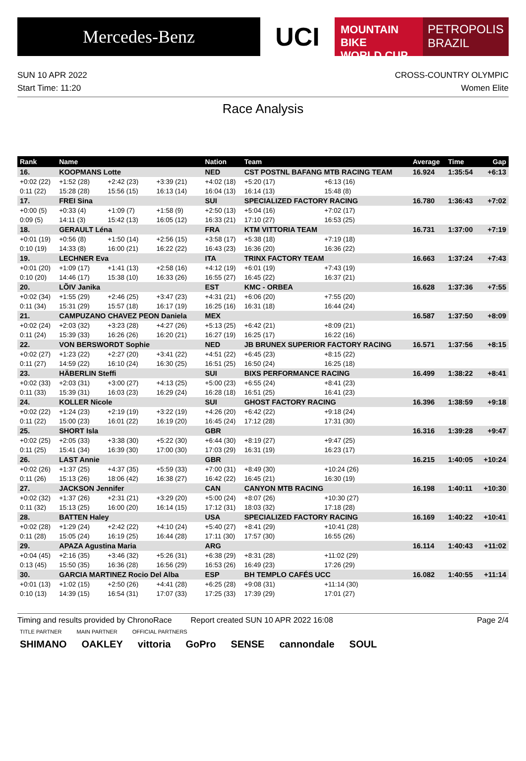Mercedes-Benz
UCI
MOUNTAIN BIKE
WORLD CUP
PETROPOLIS
BRAZIL
SUN 10 APR 2022
Start Time: 11:20
CROSS-COUNTRY OLYMPIC
Women Elite
Race Analysis
| Rank | Name | | | Nation | Team | | | Average | Time | Gap |
| --- | --- | --- | --- | --- | --- | --- | --- | --- | --- | --- |
| 16. | KOOPMANS Lotte | | | NED | CST POSTNL BAFANG MTB RACING TEAM | | | 16.924 | 1:35:54 | +6:13 |
| +0:02 (22) | +1:52 (28) | +2:42 (23) | +3:39 (21) | +4:02 (18) | +5:20 (17) | +6:13 (16) | | | | |
| 0:11 (22) | 15:28 (28) | 15:56 (15) | 16:13 (14) | 16:04 (13) | 16:14 (13) | 15:48 (8) | | | | |
| 17. | FREI Sina | | | SUI | SPECIALIZED FACTORY RACING | | | 16.780 | 1:36:43 | +7:02 |
| +0:00 (5) | +0:33 (4) | +1:09 (7) | +1:58 (9) | +2:50 (13) | +5:04 (16) | +7:02 (17) | | | | |
| 0:09 (5) | 14:11 (3) | 15:42 (13) | 16:05 (12) | 16:33 (21) | 17:10 (27) | 16:53 (25) | | | | |
| 18. | GERAULT Léna | | | FRA | KTM VITTORIA TEAM | | | 16.731 | 1:37:00 | +7:19 |
| +0:01 (19) | +0:56 (8) | +1:50 (14) | +2:56 (15) | +3:58 (17) | +5:38 (18) | +7:19 (18) | | | | |
| 0:10 (19) | 14:33 (8) | 16:00 (21) | 16:22 (22) | 16:43 (23) | 16:36 (20) | 16:36 (22) | | | | |
| 19. | LECHNER Eva | | | ITA | TRINX FACTORY TEAM | | | 16.663 | 1:37:24 | +7:43 |
| +0:01 (20) | +1:09 (17) | +1:41 (13) | +2:58 (16) | +4:12 (19) | +6:01 (19) | +7:43 (19) | | | | |
| 0:10 (20) | 14:46 (17) | 15:38 (10) | 16:33 (26) | 16:55 (27) | 16:45 (22) | 16:37 (21) | | | | |
| 20. | LÕIV Janika | | | EST | KMC - ORBEA | | | 16.628 | 1:37:36 | +7:55 |
| +0:02 (34) | +1:55 (29) | +2:46 (25) | +3:47 (23) | +4:31 (21) | +6:06 (20) | +7:55 (20) | | | | |
| 0:11 (34) | 15:31 (29) | 15:57 (18) | 16:17 (19) | 16:25 (16) | 16:31 (18) | 16:44 (24) | | | | |
| 21. | CAMPUZANO CHAVEZ PEON Daniela | | | MEX | | | | 16.587 | 1:37:50 | +8:09 |
| +0:02 (24) | +2:03 (32) | +3:23 (28) | +4:27 (26) | +5:13 (25) | +6:42 (21) | +8:09 (21) | | | | |
| 0:11 (24) | 15:39 (33) | 16:26 (26) | 16:20 (21) | 16:27 (19) | 16:25 (17) | 16:22 (16) | | | | |
| 22. | VON BERSWORDT Sophie | | | NED | JB BRUNEX SUPERIOR FACTORY RACING | | | 16.571 | 1:37:56 | +8:15 |
| +0:02 (27) | +1:23 (22) | +2:27 (20) | +3:41 (22) | +4:51 (22) | +6:45 (23) | +8:15 (22) | | | | |
| 0:11 (27) | 14:59 (22) | 16:10 (24) | 16:30 (25) | 16:51 (25) | 16:50 (24) | 16:25 (18) | | | | |
| 23. | HÄBERLIN Steffi | | | SUI | BIXS PERFORMANCE RACING | | | 16.499 | 1:38:22 | +8:41 |
| +0:02 (33) | +2:03 (31) | +3:00 (27) | +4:13 (25) | +5:00 (23) | +6:55 (24) | +8:41 (23) | | | | |
| 0:11 (33) | 15:39 (31) | 16:03 (23) | 16:29 (24) | 16:28 (18) | 16:51 (25) | 16:41 (23) | | | | |
| 24. | KOLLER Nicole | | | SUI | GHOST FACTORY RACING | | | 16.396 | 1:38:59 | +9:18 |
| +0:02 (22) | +1:24 (23) | +2:19 (19) | +3:22 (19) | +4:26 (20) | +6:42 (22) | +9:18 (24) | | | | |
| 0:11 (22) | 15:00 (23) | 16:01 (22) | 16:19 (20) | 16:45 (24) | 17:12 (28) | 17:31 (30) | | | | |
| 25. | SHORT Isla | | | GBR | | | | 16.316 | 1:39:28 | +9:47 |
| +0:02 (25) | +2:05 (33) | +3:38 (30) | +5:22 (30) | +6:44 (30) | +8:19 (27) | +9:47 (25) | | | | |
| 0:11 (25) | 15:41 (34) | 16:39 (30) | 17:00 (30) | 17:03 (29) | 16:31 (19) | 16:23 (17) | | | | |
| 26. | LAST Annie | | | GBR | | | | 16.215 | 1:40:05 | +10:24 |
| +0:02 (26) | +1:37 (25) | +4:37 (35) | +5:59 (33) | +7:00 (31) | +8:49 (30) | +10:24 (26) | | | | |
| 0:11 (26) | 15:13 (26) | 18:06 (42) | 16:38 (27) | 16:42 (22) | 16:45 (21) | 16:30 (19) | | | | |
| 27. | JACKSON Jennifer | | | CAN | CANYON MTB RACING | | | 16.198 | 1:40:11 | +10:30 |
| +0:02 (32) | +1:37 (26) | +2:31 (21) | +3:29 (20) | +5:00 (24) | +8:07 (26) | +10:30 (27) | | | | |
| 0:11 (32) | 15:13 (25) | 16:00 (20) | 16:14 (15) | 17:12 (31) | 18:03 (32) | 17:18 (28) | | | | |
| 28. | BATTEN Haley | | | USA | SPECIALIZED FACTORY RACING | | | 16.169 | 1:40:22 | +10:41 |
| +0:02 (28) | +1:29 (24) | +2:42 (22) | +4:10 (24) | +5:40 (27) | +8:41 (29) | +10:41 (28) | | | | |
| 0:11 (28) | 15:05 (24) | 16:19 (25) | 16:44 (28) | 17:11 (30) | 17:57 (30) | 16:55 (26) | | | | |
| 29. | APAZA Agustina Maria | | | ARG | | | | 16.114 | 1:40:43 | +11:02 |
| +0:04 (45) | +2:16 (35) | +3:46 (32) | +5:26 (31) | +6:38 (29) | +8:31 (28) | +11:02 (29) | | | | |
| 0:13 (45) | 15:50 (35) | 16:36 (28) | 16:56 (29) | 16:53 (26) | 16:49 (23) | 17:26 (29) | | | | |
| 30. | GARCIA MARTINEZ Rocio Del Alba | | | ESP | BH TEMPLO CAFÉS UCC | | | 16.082 | 1:40:55 | +11:14 |
| +0:01 (13) | +1:02 (15) | +2:50 (26) | +4:41 (28) | +6:25 (28) | +9:08 (31) | +11:14 (30) | | | | |
| 0:10 (13) | 14:39 (15) | 16:54 (31) | 17:07 (33) | 17:25 (33) | 17:39 (29) | 17:01 (27) | | | | |
Timing and results provided by ChronoRace Report created SUN 10 APR 2022 16:08 Page 2/4
TITLE PARTNER MAIN PARTNER OFFICIAL PARTNERS
SHIMANO OAKLEY vittoria GoPro SENSE cannondale SOUL